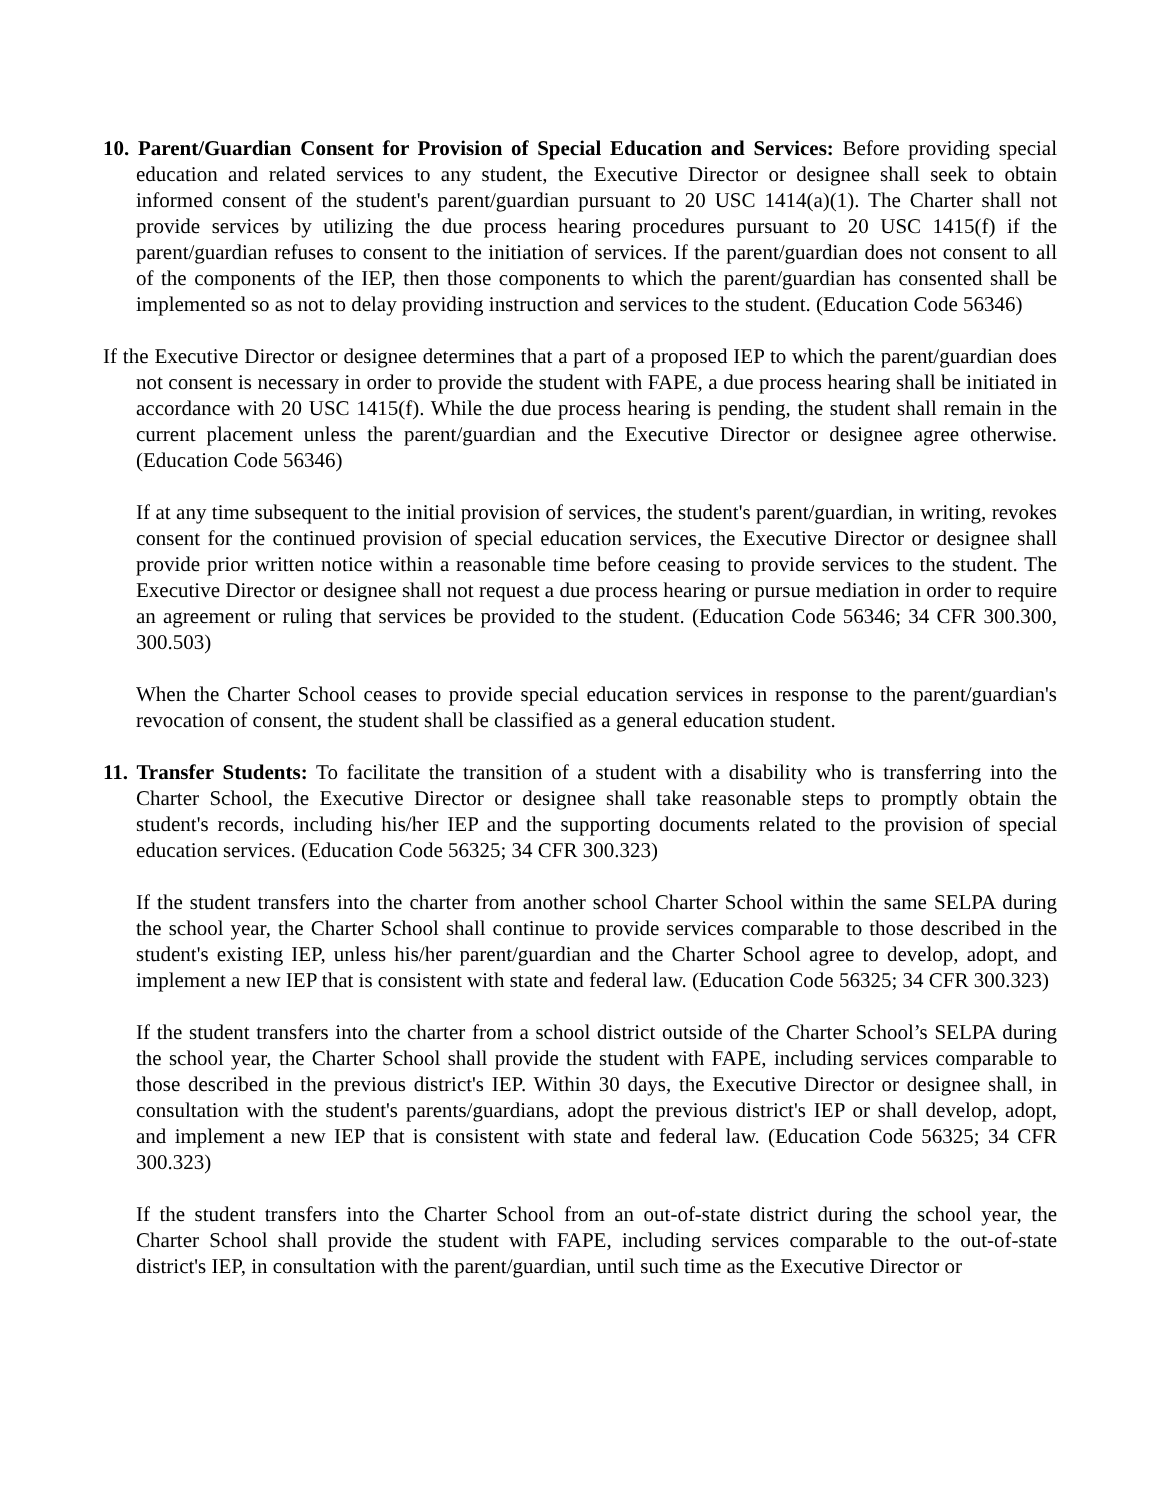10. Parent/Guardian Consent for Provision of Special Education and Services: Before providing special education and related services to any student, the Executive Director or designee shall seek to obtain informed consent of the student's parent/guardian pursuant to 20 USC 1414(a)(1). The Charter shall not provide services by utilizing the due process hearing procedures pursuant to 20 USC 1415(f) if the parent/guardian refuses to consent to the initiation of services. If the parent/guardian does not consent to all of the components of the IEP, then those components to which the parent/guardian has consented shall be implemented so as not to delay providing instruction and services to the student. (Education Code 56346)
If the Executive Director or designee determines that a part of a proposed IEP to which the parent/guardian does not consent is necessary in order to provide the student with FAPE, a due process hearing shall be initiated in accordance with 20 USC 1415(f). While the due process hearing is pending, the student shall remain in the current placement unless the parent/guardian and the Executive Director or designee agree otherwise. (Education Code 56346)
If at any time subsequent to the initial provision of services, the student's parent/guardian, in writing, revokes consent for the continued provision of special education services, the Executive Director or designee shall provide prior written notice within a reasonable time before ceasing to provide services to the student. The Executive Director or designee shall not request a due process hearing or pursue mediation in order to require an agreement or ruling that services be provided to the student. (Education Code 56346; 34 CFR 300.300, 300.503)
When the Charter School ceases to provide special education services in response to the parent/guardian's revocation of consent, the student shall be classified as a general education student.
11. Transfer Students: To facilitate the transition of a student with a disability who is transferring into the Charter School, the Executive Director or designee shall take reasonable steps to promptly obtain the student's records, including his/her IEP and the supporting documents related to the provision of special education services. (Education Code 56325; 34 CFR 300.323)
If the student transfers into the charter from another school Charter School within the same SELPA during the school year, the Charter School shall continue to provide services comparable to those described in the student's existing IEP, unless his/her parent/guardian and the Charter School agree to develop, adopt, and implement a new IEP that is consistent with state and federal law. (Education Code 56325; 34 CFR 300.323)
If the student transfers into the charter from a school district outside of the Charter School’s SELPA during the school year, the Charter School shall provide the student with FAPE, including services comparable to those described in the previous district's IEP. Within 30 days, the Executive Director or designee shall, in consultation with the student's parents/guardians, adopt the previous district's IEP or shall develop, adopt, and implement a new IEP that is consistent with state and federal law. (Education Code 56325; 34 CFR 300.323)
If the student transfers into the Charter School from an out-of-state district during the school year, the Charter School shall provide the student with FAPE, including services comparable to the out-of-state district's IEP, in consultation with the parent/guardian, until such time as the Executive Director or